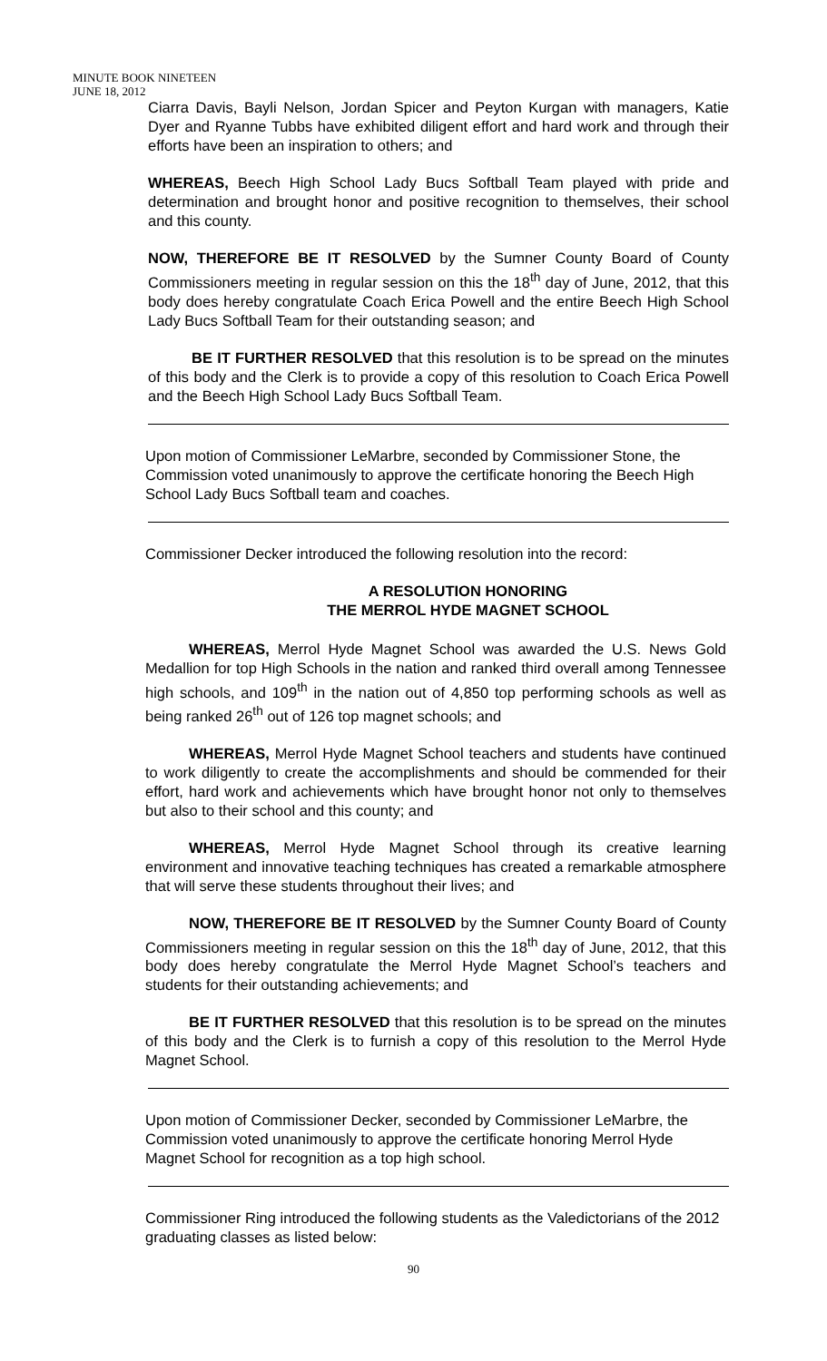MINUTE BOOK NINETEEN
JUNE 18, 2012
Ciarra Davis, Bayli Nelson, Jordan Spicer and Peyton Kurgan with managers, Katie Dyer and Ryanne Tubbs have exhibited diligent effort and hard work and through their efforts have been an inspiration to others; and
WHEREAS, Beech High School Lady Bucs Softball Team played with pride and determination and brought honor and positive recognition to themselves, their school and this county.
NOW, THEREFORE BE IT RESOLVED by the Sumner County Board of County Commissioners meeting in regular session on this the 18<sup>th</sup> day of June, 2012, that this body does hereby congratulate Coach Erica Powell and the entire Beech High School Lady Bucs Softball Team for their outstanding season; and
BE IT FURTHER RESOLVED that this resolution is to be spread on the minutes of this body and the Clerk is to provide a copy of this resolution to Coach Erica Powell and the Beech High School Lady Bucs Softball Team.
Upon motion of Commissioner LeMarbre, seconded by Commissioner Stone, the Commission voted unanimously to approve the certificate honoring the Beech High School Lady Bucs Softball team and coaches.
Commissioner Decker introduced the following resolution into the record:
A RESOLUTION HONORING
THE MERROL HYDE MAGNET SCHOOL
WHEREAS, Merrol Hyde Magnet School was awarded the U.S. News Gold Medallion for top High Schools in the nation and ranked third overall among Tennessee high schools, and 109<sup>th</sup> in the nation out of 4,850 top performing schools as well as being ranked 26<sup>th</sup> out of 126 top magnet schools; and
WHEREAS, Merrol Hyde Magnet School teachers and students have continued to work diligently to create the accomplishments and should be commended for their effort, hard work and achievements which have brought honor not only to themselves but also to their school and this county; and
WHEREAS, Merrol Hyde Magnet School through its creative learning environment and innovative teaching techniques has created a remarkable atmosphere that will serve these students throughout their lives; and
NOW, THEREFORE BE IT RESOLVED by the Sumner County Board of County Commissioners meeting in regular session on this the 18<sup>th</sup> day of June, 2012, that this body does hereby congratulate the Merrol Hyde Magnet School’s teachers and students for their outstanding achievements; and
BE IT FURTHER RESOLVED that this resolution is to be spread on the minutes of this body and the Clerk is to furnish a copy of this resolution to the Merrol Hyde Magnet School.
Upon motion of Commissioner Decker, seconded by Commissioner LeMarbre, the Commission voted unanimously to approve the certificate honoring Merrol Hyde Magnet School for recognition as a top high school.
Commissioner Ring introduced the following students as the Valedictorians of the 2012 graduating classes as listed below:
90